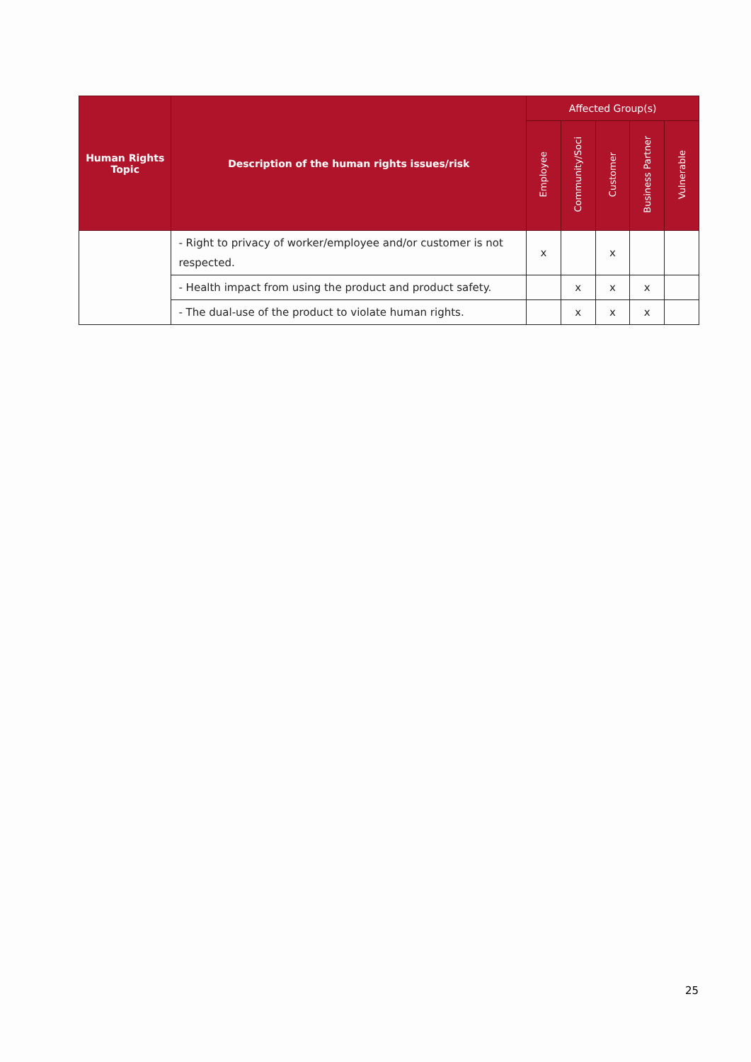| Human Rights Topic | Description of the human rights issues/risk | Affected Group(s) | | | | |
| --- | --- | --- | --- | --- | --- | --- |
| | | Employee | Community/Soci | Customer | Business Partner | Vulnerable |
| | - Right to privacy of worker/employee and/or customer is not respected. | x | | x | | |
| | - Health impact from using the product and product safety. | | x | x | x | |
| | - The dual-use of the product to violate human rights. | | x | x | x | |
25